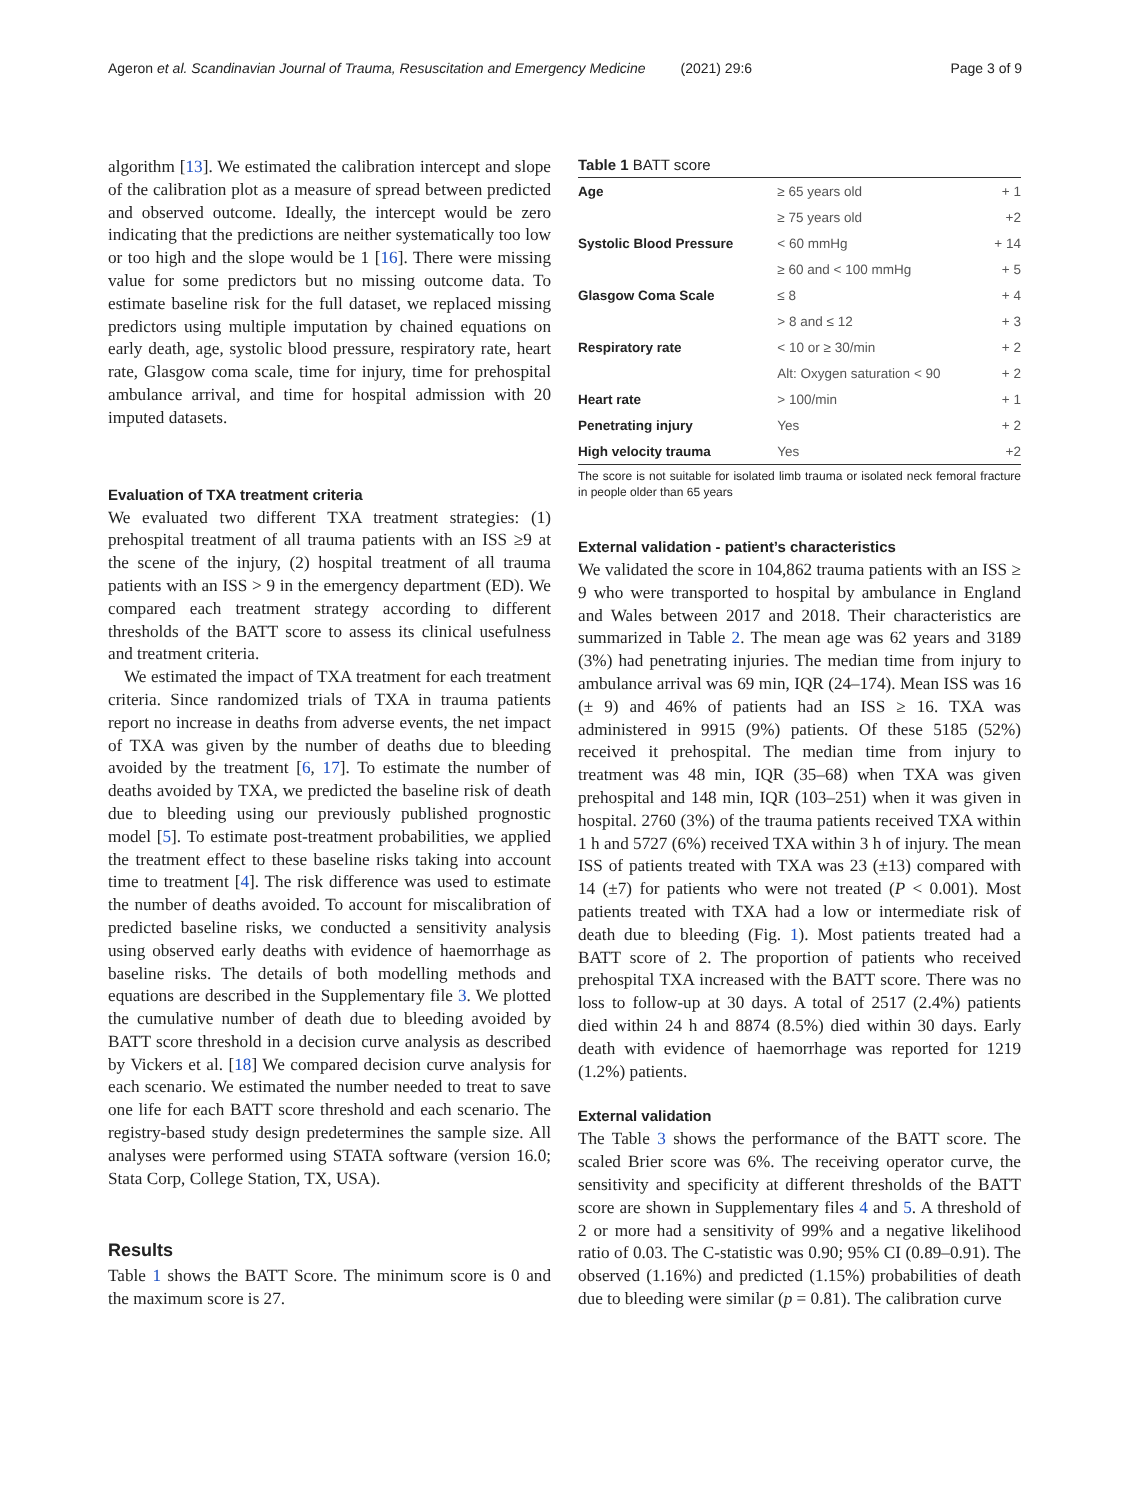Ageron et al. Scandinavian Journal of Trauma, Resuscitation and Emergency Medicine (2021) 29:6 Page 3 of 9
algorithm [13]. We estimated the calibration intercept and slope of the calibration plot as a measure of spread between predicted and observed outcome. Ideally, the intercept would be zero indicating that the predictions are neither systematically too low or too high and the slope would be 1 [16]. There were missing value for some predictors but no missing outcome data. To estimate baseline risk for the full dataset, we replaced missing predictors using multiple imputation by chained equations on early death, age, systolic blood pressure, respiratory rate, heart rate, Glasgow coma scale, time for injury, time for prehospital ambulance arrival, and time for hospital admission with 20 imputed datasets.
Evaluation of TXA treatment criteria
We evaluated two different TXA treatment strategies: (1) prehospital treatment of all trauma patients with an ISS ≥9 at the scene of the injury, (2) hospital treatment of all trauma patients with an ISS > 9 in the emergency department (ED). We compared each treatment strategy according to different thresholds of the BATT score to assess its clinical usefulness and treatment criteria.
We estimated the impact of TXA treatment for each treatment criteria. Since randomized trials of TXA in trauma patients report no increase in deaths from adverse events, the net impact of TXA was given by the number of deaths due to bleeding avoided by the treatment [6, 17]. To estimate the number of deaths avoided by TXA, we predicted the baseline risk of death due to bleeding using our previously published prognostic model [5]. To estimate post-treatment probabilities, we applied the treatment effect to these baseline risks taking into account time to treatment [4]. The risk difference was used to estimate the number of deaths avoided. To account for miscalibration of predicted baseline risks, we conducted a sensitivity analysis using observed early deaths with evidence of haemorrhage as baseline risks. The details of both modelling methods and equations are described in the Supplementary file 3. We plotted the cumulative number of death due to bleeding avoided by BATT score threshold in a decision curve analysis as described by Vickers et al. [18] We compared decision curve analysis for each scenario. We estimated the number needed to treat to save one life for each BATT score threshold and each scenario. The registry-based study design predetermines the sample size. All analyses were performed using STATA software (version 16.0; Stata Corp, College Station, TX, USA).
Results
Table 1 shows the BATT Score. The minimum score is 0 and the maximum score is 27.
Table 1 BATT score
| Age | ≥ 65 years old | + 1 |
| | ≥ 75 years old | +2 |
| Systolic Blood Pressure | < 60 mmHg | + 14 |
| | ≥ 60 and < 100 mmHg | + 5 |
| Glasgow Coma Scale | ≤ 8 | + 4 |
| | > 8 and ≤ 12 | + 3 |
| Respiratory rate | < 10 or ≥ 30/min | + 2 |
| | Alt: Oxygen saturation < 90 | + 2 |
| Heart rate | > 100/min | + 1 |
| Penetrating injury | Yes | + 2 |
| High velocity trauma | Yes | +2 |
The score is not suitable for isolated limb trauma or isolated neck femoral fracture in people older than 65 years
External validation - patient’s characteristics
We validated the score in 104,862 trauma patients with an ISS ≥ 9 who were transported to hospital by ambulance in England and Wales between 2017 and 2018. Their characteristics are summarized in Table 2. The mean age was 62 years and 3189 (3%) had penetrating injuries. The median time from injury to ambulance arrival was 69 min, IQR (24–174). Mean ISS was 16 (± 9) and 46% of patients had an ISS ≥ 16. TXA was administered in 9915 (9%) patients. Of these 5185 (52%) received it prehospital. The median time from injury to treatment was 48 min, IQR (35–68) when TXA was given prehospital and 148 min, IQR (103–251) when it was given in hospital. 2760 (3%) of the trauma patients received TXA within 1 h and 5727 (6%) received TXA within 3 h of injury. The mean ISS of patients treated with TXA was 23 (±13) compared with 14 (±7) for patients who were not treated (P < 0.001). Most patients treated with TXA had a low or intermediate risk of death due to bleeding (Fig. 1). Most patients treated had a BATT score of 2. The proportion of patients who received prehospital TXA increased with the BATT score. There was no loss to follow-up at 30 days. A total of 2517 (2.4%) patients died within 24 h and 8874 (8.5%) died within 30 days. Early death with evidence of haemorrhage was reported for 1219 (1.2%) patients.
External validation
The Table 3 shows the performance of the BATT score. The scaled Brier score was 6%. The receiving operator curve, the sensitivity and specificity at different thresholds of the BATT score are shown in Supplementary files 4 and 5. A threshold of 2 or more had a sensitivity of 99% and a negative likelihood ratio of 0.03. The C-statistic was 0.90; 95% CI (0.89–0.91). The observed (1.16%) and predicted (1.15%) probabilities of death due to bleeding were similar (p = 0.81). The calibration curve